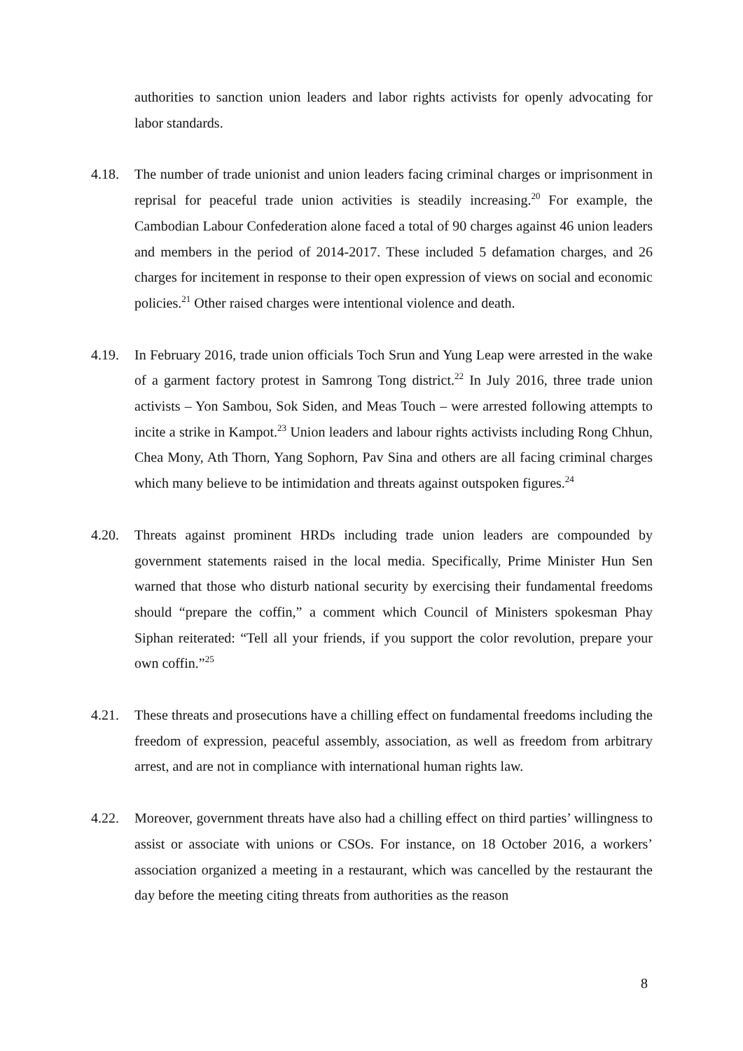authorities to sanction union leaders and labor rights activists for openly advocating for labor standards.
4.18. The number of trade unionist and union leaders facing criminal charges or imprisonment in reprisal for peaceful trade union activities is steadily increasing.<sup>20</sup> For example, the Cambodian Labour Confederation alone faced a total of 90 charges against 46 union leaders and members in the period of 2014-2017. These included 5 defamation charges, and 26 charges for incitement in response to their open expression of views on social and economic policies.<sup>21</sup> Other raised charges were intentional violence and death.
4.19. In February 2016, trade union officials Toch Srun and Yung Leap were arrested in the wake of a garment factory protest in Samrong Tong district.<sup>22</sup> In July 2016, three trade union activists – Yon Sambou, Sok Siden, and Meas Touch – were arrested following attempts to incite a strike in Kampot.<sup>23</sup> Union leaders and labour rights activists including Rong Chhun, Chea Mony, Ath Thorn, Yang Sophorn, Pav Sina and others are all facing criminal charges which many believe to be intimidation and threats against outspoken figures.<sup>24</sup>
4.20. Threats against prominent HRDs including trade union leaders are compounded by government statements raised in the local media. Specifically, Prime Minister Hun Sen warned that those who disturb national security by exercising their fundamental freedoms should “prepare the coffin,” a comment which Council of Ministers spokesman Phay Siphan reiterated: “Tell all your friends, if you support the color revolution, prepare your own coffin.”<sup>25</sup>
4.21. These threats and prosecutions have a chilling effect on fundamental freedoms including the freedom of expression, peaceful assembly, association, as well as freedom from arbitrary arrest, and are not in compliance with international human rights law.
4.22. Moreover, government threats have also had a chilling effect on third parties’ willingness to assist or associate with unions or CSOs. For instance, on 18 October 2016, a workers’ association organized a meeting in a restaurant, which was cancelled by the restaurant the day before the meeting citing threats from authorities as the reason
8